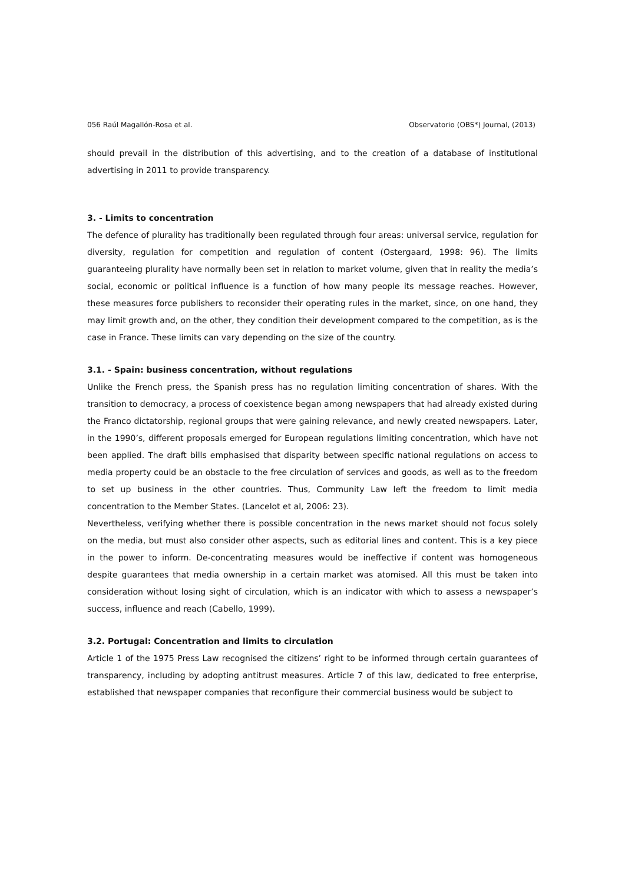056 Raúl Magallón-Rosa et al. Observatorio (OBS*) Journal, (2013)
should prevail in the distribution of this advertising, and to the creation of a database of institutional advertising in 2011 to provide transparency.
3. - Limits to concentration
The defence of plurality has traditionally been regulated through four areas: universal service, regulation for diversity, regulation for competition and regulation of content (Ostergaard, 1998: 96). The limits guaranteeing plurality have normally been set in relation to market volume, given that in reality the media’s social, economic or political influence is a function of how many people its message reaches. However, these measures force publishers to reconsider their operating rules in the market, since, on one hand, they may limit growth and, on the other, they condition their development compared to the competition, as is the case in France. These limits can vary depending on the size of the country.
3.1. - Spain: business concentration, without regulations
Unlike the French press, the Spanish press has no regulation limiting concentration of shares. With the transition to democracy, a process of coexistence began among newspapers that had already existed during the Franco dictatorship, regional groups that were gaining relevance, and newly created newspapers. Later, in the 1990’s, different proposals emerged for European regulations limiting concentration, which have not been applied. The draft bills emphasised that disparity between specific national regulations on access to media property could be an obstacle to the free circulation of services and goods, as well as to the freedom to set up business in the other countries. Thus, Community Law left the freedom to limit media concentration to the Member States. (Lancelot et al, 2006: 23).
Nevertheless, verifying whether there is possible concentration in the news market should not focus solely on the media, but must also consider other aspects, such as editorial lines and content. This is a key piece in the power to inform. De-concentrating measures would be ineffective if content was homogeneous despite guarantees that media ownership in a certain market was atomised. All this must be taken into consideration without losing sight of circulation, which is an indicator with which to assess a newspaper’s success, influence and reach (Cabello, 1999).
3.2. Portugal: Concentration and limits to circulation
Article 1 of the 1975 Press Law recognised the citizens’ right to be informed through certain guarantees of transparency, including by adopting antitrust measures. Article 7 of this law, dedicated to free enterprise, established that newspaper companies that reconfigure their commercial business would be subject to